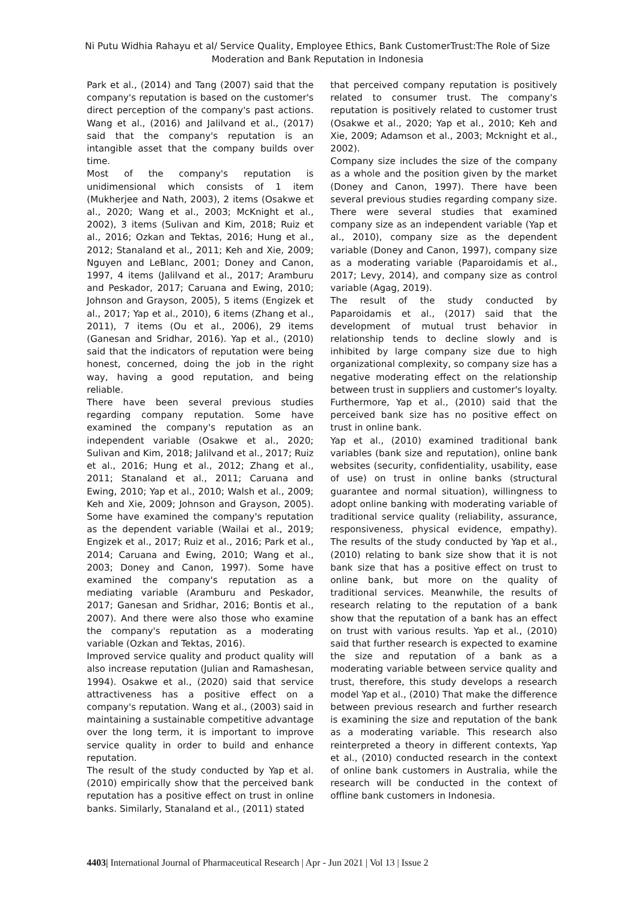Ni Putu Widhia Rahayu et al/ Service Quality, Employee Ethics, Bank CustomerTrust:The Role of Size Moderation and Bank Reputation in Indonesia
Park et al., (2014) and Tang (2007) said that the company's reputation is based on the customer's direct perception of the company's past actions. Wang et al., (2016) and Jalilvand et al., (2017) said that the company's reputation is an intangible asset that the company builds over time.
Most of the company's reputation is unidimensional which consists of 1 item (Mukherjee and Nath, 2003), 2 items (Osakwe et al., 2020; Wang et al., 2003; McKnight et al., 2002), 3 items (Sulivan and Kim, 2018; Ruiz et al., 2016; Ozkan and Tektas, 2016; Hung et al., 2012; Stanaland et al., 2011; Keh and Xie, 2009; Nguyen and LeBlanc, 2001; Doney and Canon, 1997, 4 items (Jalilvand et al., 2017; Aramburu and Peskador, 2017; Caruana and Ewing, 2010; Johnson and Grayson, 2005), 5 items (Engizek et al., 2017; Yap et al., 2010), 6 items (Zhang et al., 2011), 7 items (Ou et al., 2006), 29 items (Ganesan and Sridhar, 2016). Yap et al., (2010) said that the indicators of reputation were being honest, concerned, doing the job in the right way, having a good reputation, and being reliable.
There have been several previous studies regarding company reputation. Some have examined the company's reputation as an independent variable (Osakwe et al., 2020; Sulivan and Kim, 2018; Jalilvand et al., 2017; Ruiz et al., 2016; Hung et al., 2012; Zhang et al., 2011; Stanaland et al., 2011; Caruana and Ewing, 2010; Yap et al., 2010; Walsh et al., 2009; Keh and Xie, 2009; Johnson and Grayson, 2005). Some have examined the company's reputation as the dependent variable (Wailai et al., 2019; Engizek et al., 2017; Ruiz et al., 2016; Park et al., 2014; Caruana and Ewing, 2010; Wang et al., 2003; Doney and Canon, 1997). Some have examined the company's reputation as a mediating variable (Aramburu and Peskador, 2017; Ganesan and Sridhar, 2016; Bontis et al., 2007). And there were also those who examine the company's reputation as a moderating variable (Ozkan and Tektas, 2016).
Improved service quality and product quality will also increase reputation (Julian and Ramashesan, 1994). Osakwe et al., (2020) said that service attractiveness has a positive effect on a company's reputation. Wang et al., (2003) said in maintaining a sustainable competitive advantage over the long term, it is important to improve service quality in order to build and enhance reputation.
The result of the study conducted by Yap et al. (2010) empirically show that the perceived bank reputation has a positive effect on trust in online banks. Similarly, Stanaland et al., (2011) stated
that perceived company reputation is positively related to consumer trust. The company's reputation is positively related to customer trust (Osakwe et al., 2020; Yap et al., 2010; Keh and Xie, 2009; Adamson et al., 2003; Mcknight et al., 2002).
Company size includes the size of the company as a whole and the position given by the market (Doney and Canon, 1997). There have been several previous studies regarding company size. There were several studies that examined company size as an independent variable (Yap et al., 2010), company size as the dependent variable (Doney and Canon, 1997), company size as a moderating variable (Paparoidamis et al., 2017; Levy, 2014), and company size as control variable (Agag, 2019).
The result of the study conducted by Paparoidamis et al., (2017) said that the development of mutual trust behavior in relationship tends to decline slowly and is inhibited by large company size due to high organizational complexity, so company size has a negative moderating effect on the relationship between trust in suppliers and customer's loyalty. Furthermore, Yap et al., (2010) said that the perceived bank size has no positive effect on trust in online bank.
Yap et al., (2010) examined traditional bank variables (bank size and reputation), online bank websites (security, confidentiality, usability, ease of use) on trust in online banks (structural guarantee and normal situation), willingness to adopt online banking with moderating variable of traditional service quality (reliability, assurance, responsiveness, physical evidence, empathy). The results of the study conducted by Yap et al., (2010) relating to bank size show that it is not bank size that has a positive effect on trust to online bank, but more on the quality of traditional services. Meanwhile, the results of research relating to the reputation of a bank show that the reputation of a bank has an effect on trust with various results. Yap et al., (2010) said that further research is expected to examine the size and reputation of a bank as a moderating variable between service quality and trust, therefore, this study develops a research model Yap et al., (2010) That make the difference between previous research and further research is examining the size and reputation of the bank as a moderating variable. This research also reinterpreted a theory in different contexts, Yap et al., (2010) conducted research in the context of online bank customers in Australia, while the research will be conducted in the context of offline bank customers in Indonesia.
4403| International Journal of Pharmaceutical Research | Apr - Jun 2021 | Vol 13 | Issue 2